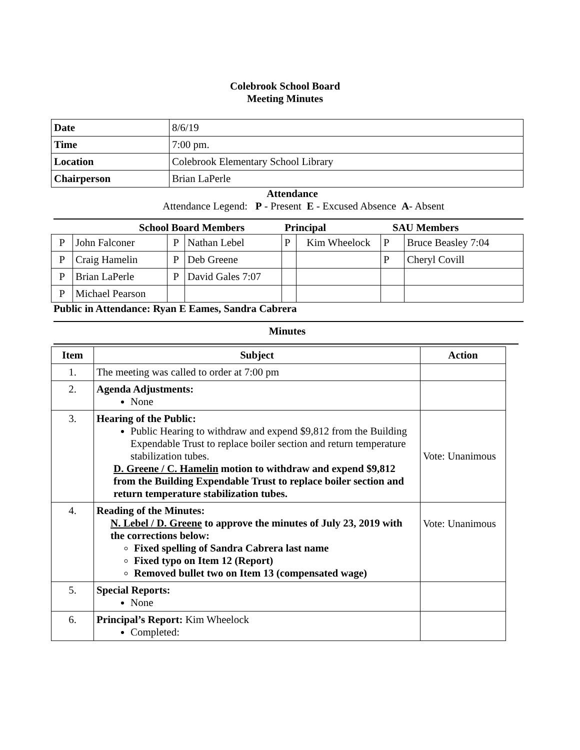Colebrook School Board
Meeting Minutes
| Date | 8/6/19 |
| Time | 7:00 pm. |
| Location | Colebrook Elementary School Library |
| Chairperson | Brian LaPerle |
Attendance
Attendance Legend: P - Present E - Excused Absence A- Absent
School Board Members Principal SAU Members
| P | John Falconer | P | Nathan Lebel | P | Kim Wheelock | P | Bruce Beasley 7:04 |
| P | Craig Hamelin | P | Deb Greene | | | P | Cheryl Covill |
| P | Brian LaPerle | P | David Gales 7:07 | | | | |
| P | Michael Pearson | | | | | | |
Public in Attendance: Ryan E Eames, Sandra Cabrera
Minutes
| Item | Subject | Action |
| --- | --- | --- |
| 1. | The meeting was called to order at 7:00 pm | |
| 2. | Agenda Adjustments: None | |
| 3. | Hearing of the Public: Public Hearing to withdraw and expend $9,812 from the Building Expendable Trust to replace boiler section and return temperature stabilization tubes. D. Greene / C. Hamelin motion to withdraw and expend $9,812 from the Building Expendable Trust to replace boiler section and return temperature stabilization tubes. | Vote: Unanimous |
| 4. | Reading of the Minutes: N. Lebel / D. Greene to approve the minutes of July 23, 2019 with the corrections below: Fixed spelling of Sandra Cabrera last name Fixed typo on Item 12 (Report) Removed bullet two on Item 13 (compensated wage) | Vote: Unanimous |
| 5. | Special Reports: None | |
| 6. | Principal’s Report: Kim Wheelock Completed: | |